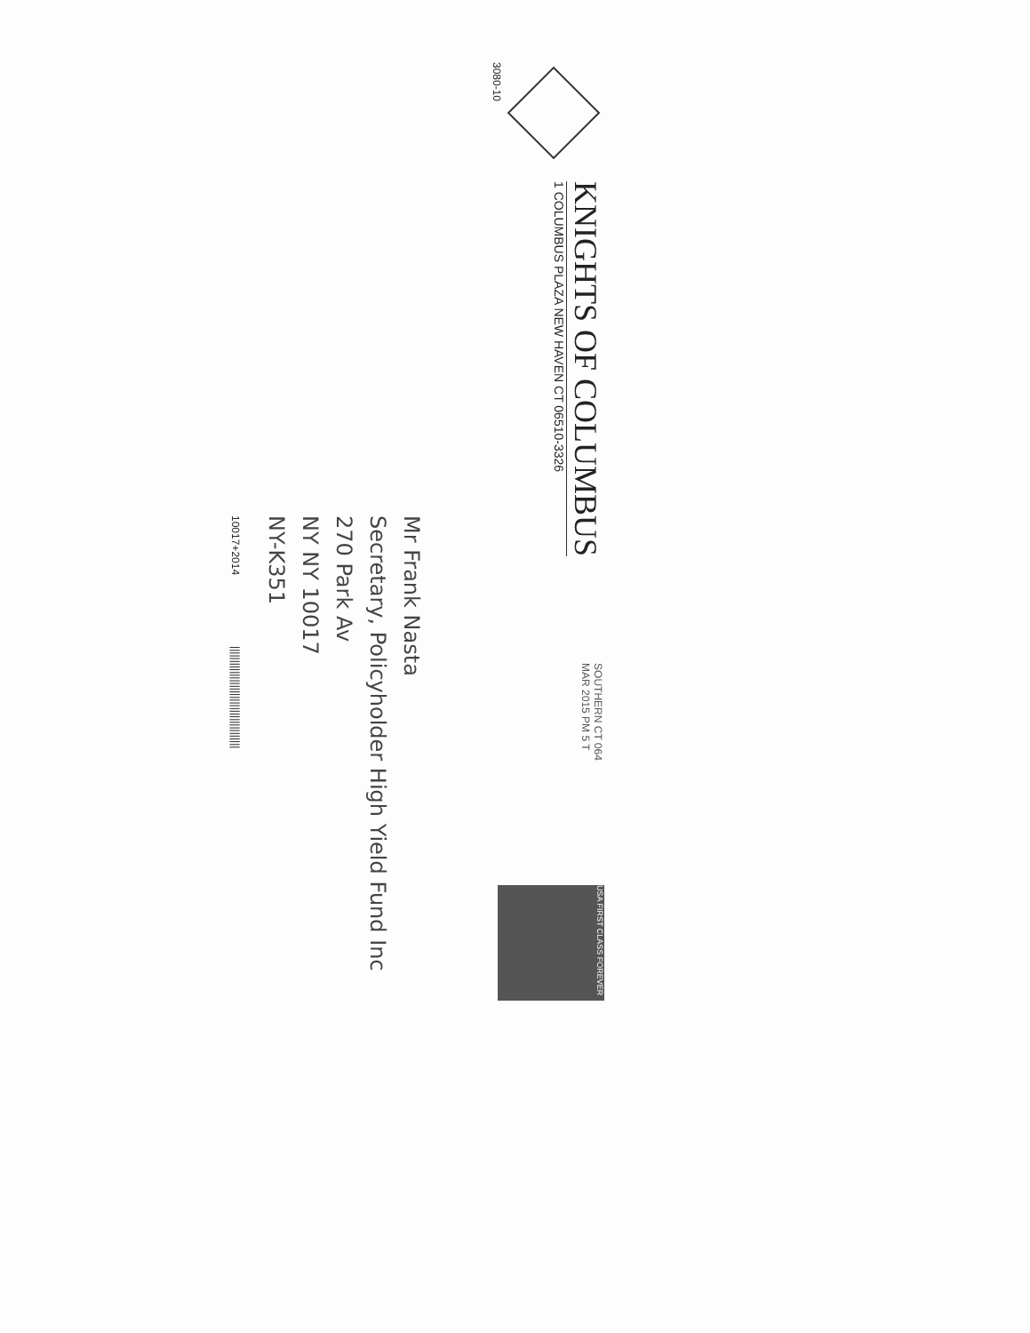3080-10
KNIGHTS OF COLUMBUS
1 COLUMBUS PLAZA NEW HAVEN CT 06510-3326
SOUTHERN CT 064
MAR 2015 PM 5 T
USA FIRST CLASS FOREVER
Mr Frank Nasta
Secretary, Policyholder High Yield Fund Inc
270 Park Av
NY NY 10017
NY-K351
10017+2014 |||||||||||||||||||||||||||||||||||||